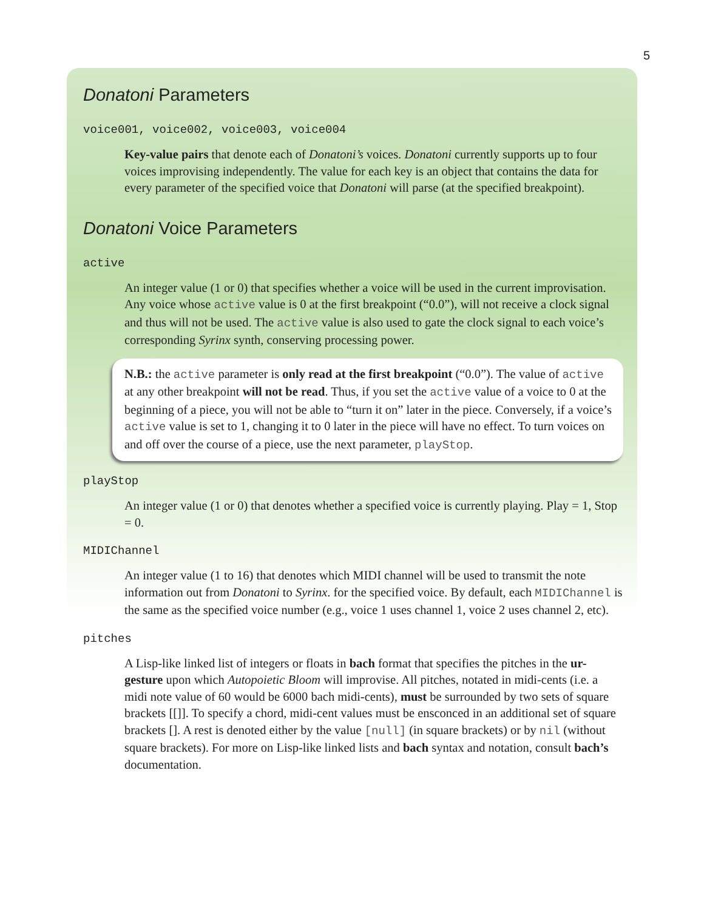5
Donatoni Parameters
voice001, voice002, voice003, voice004
Key-value pairs that denote each of Donatoni’s voices. Donatoni currently supports up to four voices improvising independently. The value for each key is an object that contains the data for every parameter of the specified voice that Donatoni will parse (at the specified breakpoint).
Donatoni Voice Parameters
active
An integer value (1 or 0) that specifies whether a voice will be used in the current improvisation. Any voice whose active value is 0 at the first breakpoint (“0.0”), will not receive a clock signal and thus will not be used. The active value is also used to gate the clock signal to each voice’s corresponding Syrinx synth, conserving processing power.
N.B.: the active parameter is only read at the first breakpoint (“0.0”). The value of active at any other breakpoint will not be read. Thus, if you set the active value of a voice to 0 at the beginning of a piece, you will not be able to “turn it on” later in the piece. Conversely, if a voice’s active value is set to 1, changing it to 0 later in the piece will have no effect. To turn voices on and off over the course of a piece, use the next parameter, playStop.
playStop
An integer value (1 or 0) that denotes whether a specified voice is currently playing. Play = 1, Stop = 0.
MIDIChannel
An integer value (1 to 16) that denotes which MIDI channel will be used to transmit the note information out from Donatoni to Syrinx. for the specified voice. By default, each MIDIChannel is the same as the specified voice number (e.g., voice 1 uses channel 1, voice 2 uses channel 2, etc).
pitches
A Lisp-like linked list of integers or floats in bach format that specifies the pitches in the ur-gesture upon which Autopoietic Bloom will improvise. All pitches, notated in midi-cents (i.e. a midi note value of 60 would be 6000 bach midi-cents), must be surrounded by two sets of square brackets [[]]. To specify a chord, midi-cent values must be ensconced in an additional set of square brackets []. A rest is denoted either by the value [null] (in square brackets) or by nil (without square brackets). For more on Lisp-like linked lists and bach syntax and notation, consult bach’s documentation.